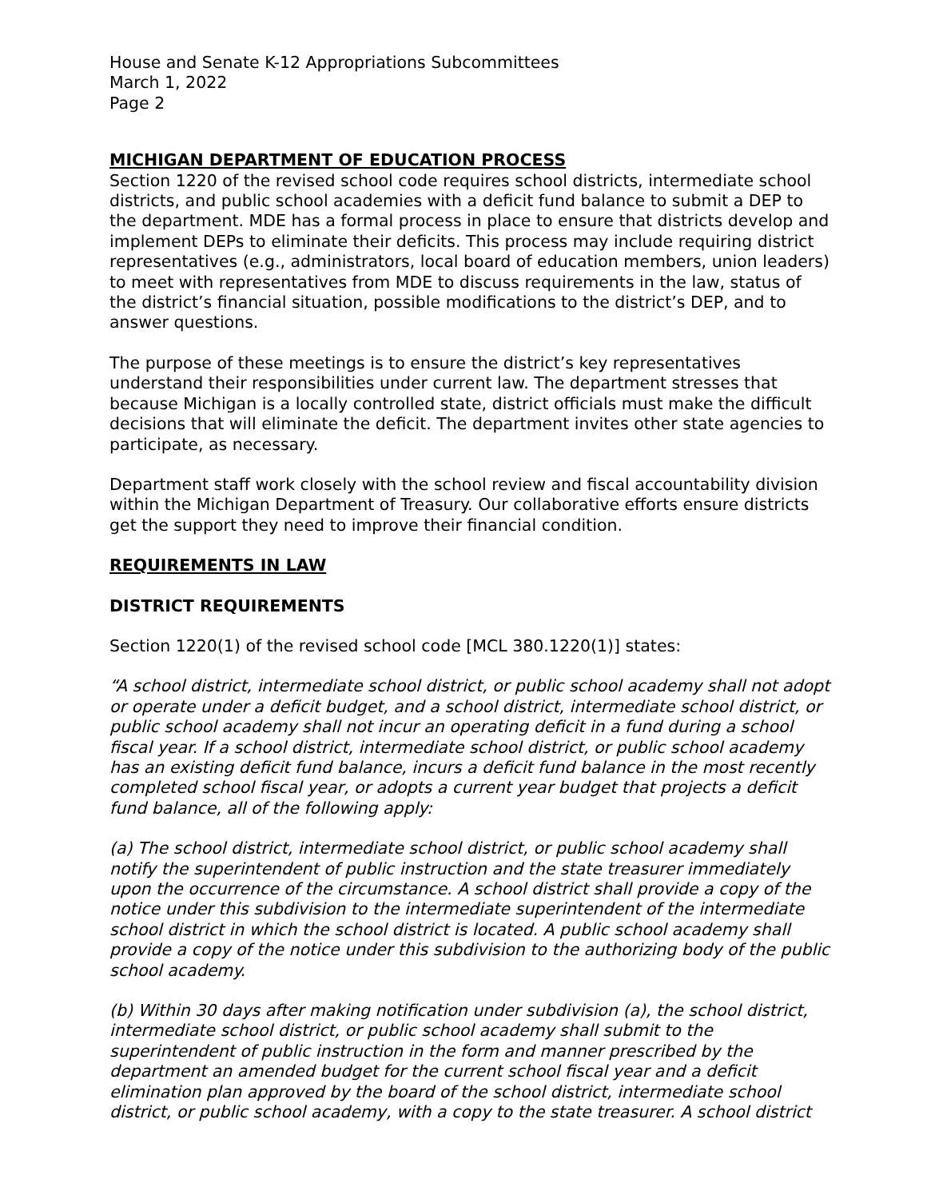House and Senate K-12 Appropriations Subcommittees
March 1, 2022
Page 2
MICHIGAN DEPARTMENT OF EDUCATION PROCESS
Section 1220 of the revised school code requires school districts, intermediate school districts, and public school academies with a deficit fund balance to submit a DEP to the department. MDE has a formal process in place to ensure that districts develop and implement DEPs to eliminate their deficits. This process may include requiring district representatives (e.g., administrators, local board of education members, union leaders) to meet with representatives from MDE to discuss requirements in the law, status of the district’s financial situation, possible modifications to the district’s DEP, and to answer questions.
The purpose of these meetings is to ensure the district’s key representatives understand their responsibilities under current law. The department stresses that because Michigan is a locally controlled state, district officials must make the difficult decisions that will eliminate the deficit. The department invites other state agencies to participate, as necessary.
Department staff work closely with the school review and fiscal accountability division within the Michigan Department of Treasury. Our collaborative efforts ensure districts get the support they need to improve their financial condition.
REQUIREMENTS IN LAW
DISTRICT REQUIREMENTS
Section 1220(1) of the revised school code [MCL 380.1220(1)] states:
“A school district, intermediate school district, or public school academy shall not adopt or operate under a deficit budget, and a school district, intermediate school district, or public school academy shall not incur an operating deficit in a fund during a school fiscal year. If a school district, intermediate school district, or public school academy has an existing deficit fund balance, incurs a deficit fund balance in the most recently completed school fiscal year, or adopts a current year budget that projects a deficit fund balance, all of the following apply:
(a) The school district, intermediate school district, or public school academy shall notify the superintendent of public instruction and the state treasurer immediately upon the occurrence of the circumstance. A school district shall provide a copy of the notice under this subdivision to the intermediate superintendent of the intermediate school district in which the school district is located. A public school academy shall provide a copy of the notice under this subdivision to the authorizing body of the public school academy.
(b) Within 30 days after making notification under subdivision (a), the school district, intermediate school district, or public school academy shall submit to the superintendent of public instruction in the form and manner prescribed by the department an amended budget for the current school fiscal year and a deficit elimination plan approved by the board of the school district, intermediate school district, or public school academy, with a copy to the state treasurer. A school district